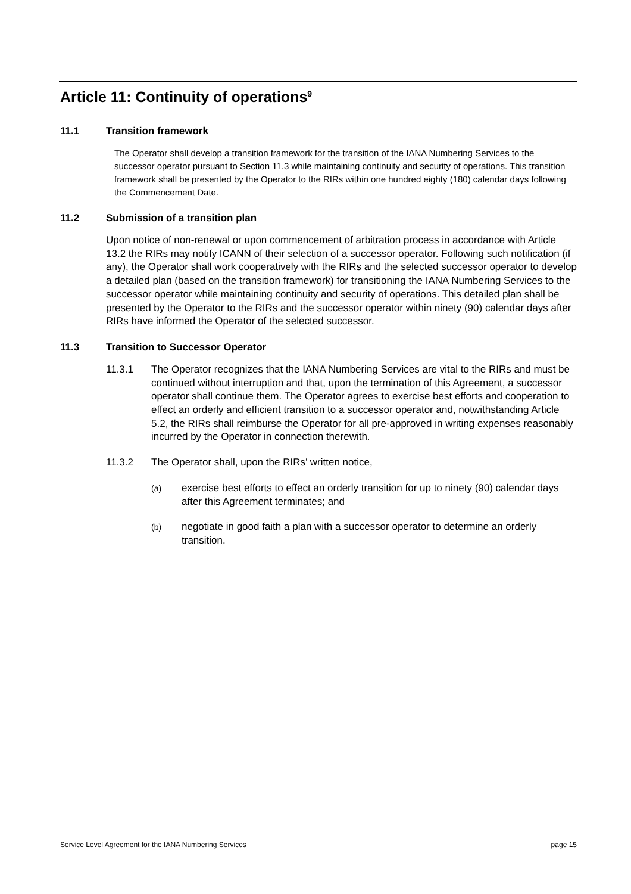Article 11: Continuity of operations<sup>9</sup>
11.1 Transition framework
The Operator shall develop a transition framework for the transition of the IANA Numbering Services to the successor operator pursuant to Section 11.3 while maintaining continuity and security of operations. This transition framework shall be presented by the Operator to the RIRs within one hundred eighty (180) calendar days following the Commencement Date.
11.2 Submission of a transition plan
Upon notice of non-renewal or upon commencement of arbitration process in accordance with Article 13.2 the RIRs may notify ICANN of their selection of a successor operator. Following such notification (if any), the Operator shall work cooperatively with the RIRs and the selected successor operator to develop a detailed plan (based on the transition framework) for transitioning the IANA Numbering Services to the successor operator while maintaining continuity and security of operations. This detailed plan shall be presented by the Operator to the RIRs and the successor operator within ninety (90) calendar days after RIRs have informed the Operator of the selected successor.
11.3 Transition to Successor Operator
11.3.1 The Operator recognizes that the IANA Numbering Services are vital to the RIRs and must be continued without interruption and that, upon the termination of this Agreement, a successor operator shall continue them. The Operator agrees to exercise best efforts and cooperation to effect an orderly and efficient transition to a successor operator and, notwithstanding Article 5.2, the RIRs shall reimburse the Operator for all pre-approved in writing expenses reasonably incurred by the Operator in connection therewith.
11.3.2 The Operator shall, upon the RIRs’ written notice,
(a) exercise best efforts to effect an orderly transition for up to ninety (90) calendar days after this Agreement terminates; and
(b) negotiate in good faith a plan with a successor operator to determine an orderly transition.
Service Level Agreement for the IANA Numbering Services page 15